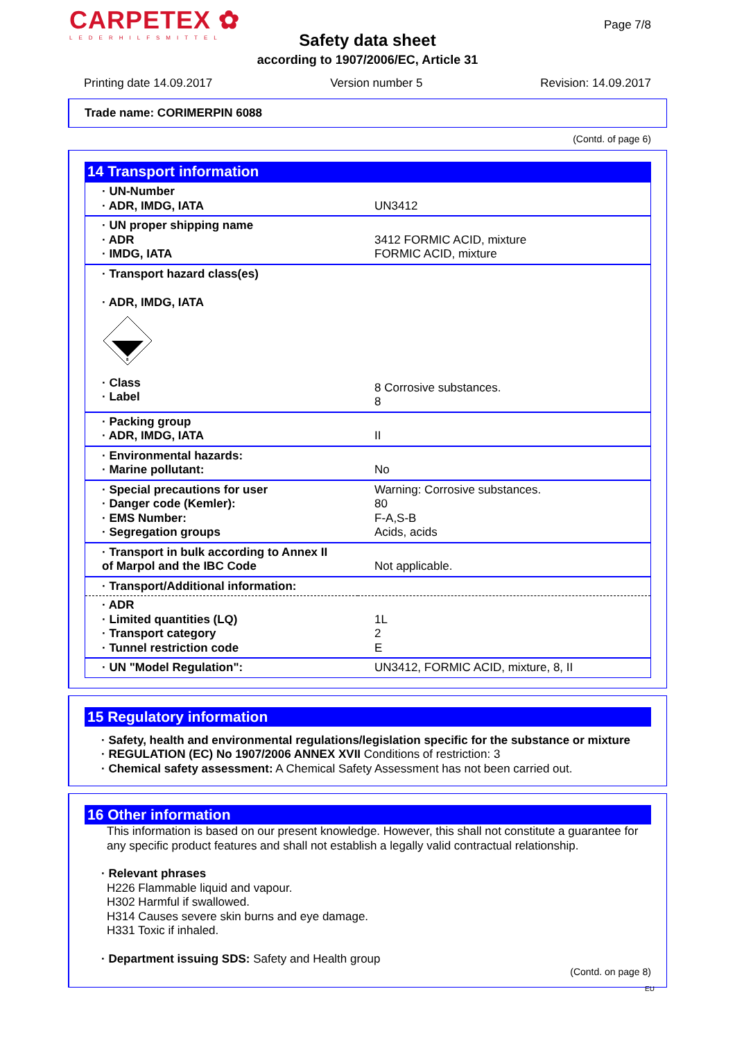CARPETEX ✿
LEDERHILFSMITTEL
Page 7/8
Safety data sheet
according to 1907/2006/EC, Article 31
Printing date 14.09.2017 Version number 5 Revision: 14.09.2017
Trade name: CORIMERPIN 6088
(Contd. of page 6)
14 Transport information
| · UN-Number · ADR, IMDG, IATA | UN3412 |
| · UN proper shipping name · ADR · IMDG, IATA | 3412 FORMIC ACID, mixture FORMIC ACID, mixture |
| · Transport hazard class(es) · ADR, IMDG, IATA 8 · Class · Label | 8 Corrosive substances. 8 |
| · Packing group · ADR, IMDG, IATA | II |
| · Environmental hazards: · Marine pollutant: | No |
| · Special precautions for user · Danger code (Kemler): · EMS Number: · Segregation groups | Warning: Corrosive substances. 80 F-A,S-B Acids, acids |
| · Transport in bulk according to Annex II of Marpol and the IBC Code | Not applicable. |
| · Transport/Additional information: | |
| · ADR · Limited quantities (LQ) · Transport category · Tunnel restriction code | 1L 2 E |
| · UN "Model Regulation": | UN3412, FORMIC ACID, mixture, 8, II |
15 Regulatory information
· Safety, health and environmental regulations/legislation specific for the substance or mixture
· REGULATION (EC) No 1907/2006 ANNEX XVII Conditions of restriction: 3
· Chemical safety assessment: A Chemical Safety Assessment has not been carried out.
16 Other information
This information is based on our present knowledge. However, this shall not constitute a guarantee for any specific product features and shall not establish a legally valid contractual relationship.
· Relevant phrases
H226 Flammable liquid and vapour.
H302 Harmful if swallowed.
H314 Causes severe skin burns and eye damage.
H331 Toxic if inhaled.
· Department issuing SDS: Safety and Health group
(Contd. on page 8)
EU